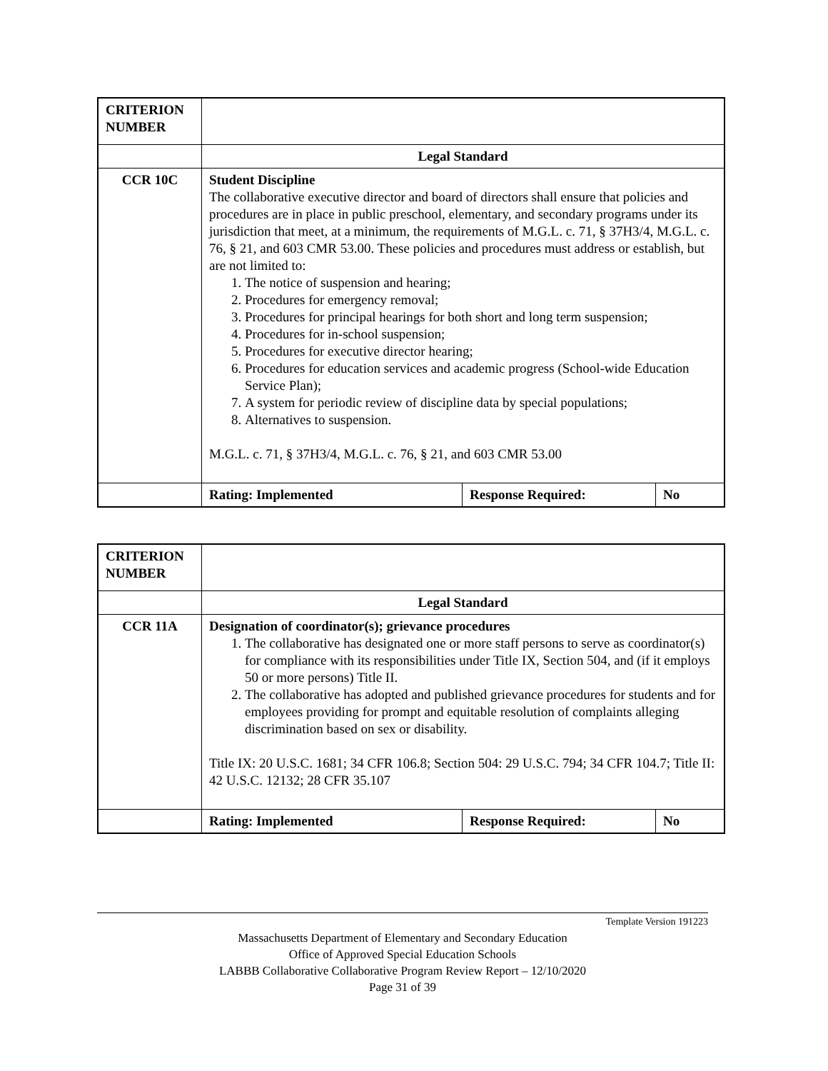| CRITERION NUMBER | | | |
| | Legal Standard | | |
| CCR 10C | Student Discipline The collaborative executive director and board of directors shall ensure that policies and procedures are in place in public preschool, elementary, and secondary programs under its jurisdiction that meet, at a minimum, the requirements of M.G.L. c. 71, § 37H3/4, M.G.L. c. 76, § 21, and 603 CMR 53.00. These policies and procedures must address or establish, but are not limited to: 1. The notice of suspension and hearing; 2. Procedures for emergency removal; 3. Procedures for principal hearings for both short and long term suspension; 4. Procedures for in-school suspension; 5. Procedures for executive director hearing; 6. Procedures for education services and academic progress (School-wide Education Service Plan); 7. A system for periodic review of discipline data by special populations; 8. Alternatives to suspension. M.G.L. c. 71, § 37H3/4, M.G.L. c. 76, § 21, and 603 CMR 53.00 | | |
| | Rating: Implemented | Response Required: | No |
| CRITERION NUMBER | | | |
| | Legal Standard | | |
| CCR 11A | Designation of coordinator(s); grievance procedures 1. The collaborative has designated one or more staff persons to serve as coordinator(s) for compliance with its responsibilities under Title IX, Section 504, and (if it employs 50 or more persons) Title II. 2. The collaborative has adopted and published grievance procedures for students and for employees providing for prompt and equitable resolution of complaints alleging discrimination based on sex or disability. Title IX: 20 U.S.C. 1681; 34 CFR 106.8; Section 504: 29 U.S.C. 794; 34 CFR 104.7; Title II: 42 U.S.C. 12132; 28 CFR 35.107 | | |
| | Rating: Implemented | Response Required: | No |
Template Version 191223
Massachusetts Department of Elementary and Secondary Education
Office of Approved Special Education Schools
LABBB Collaborative Collaborative Program Review Report – 12/10/2020
Page 31 of 39